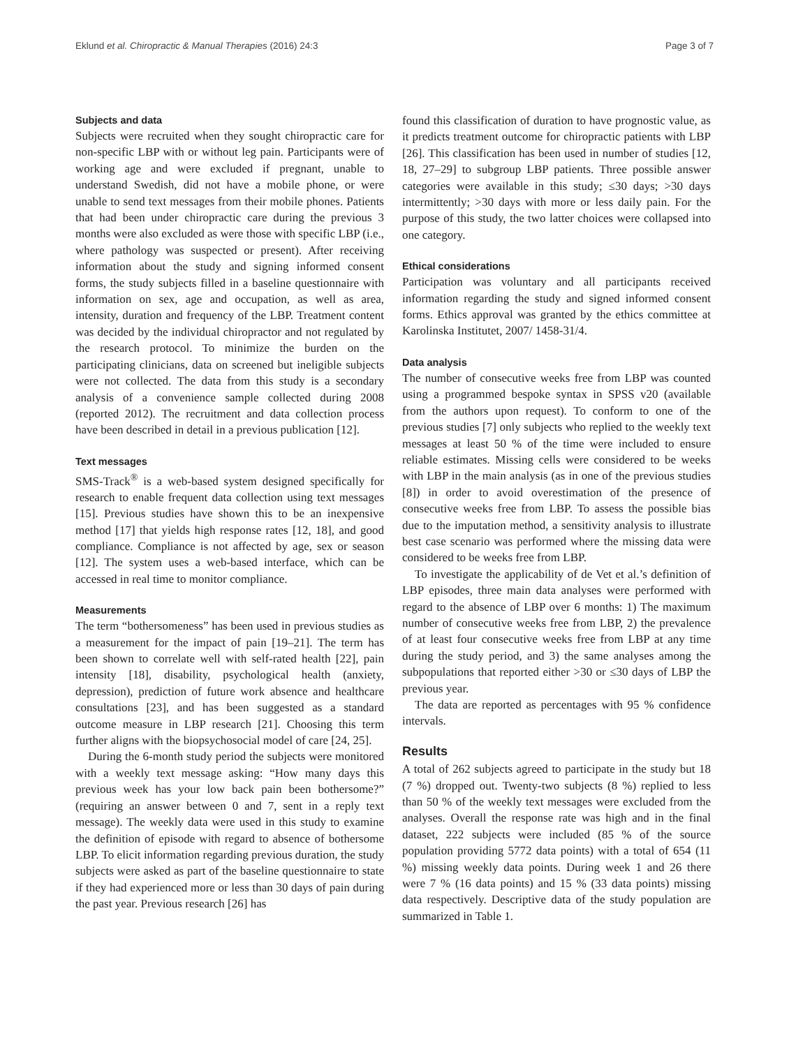Eklund et al. Chiropractic & Manual Therapies (2016) 24:3 Page 3 of 7
Subjects and data
Subjects were recruited when they sought chiropractic care for non-specific LBP with or without leg pain. Participants were of working age and were excluded if pregnant, unable to understand Swedish, did not have a mobile phone, or were unable to send text messages from their mobile phones. Patients that had been under chiropractic care during the previous 3 months were also excluded as were those with specific LBP (i.e., where pathology was suspected or present). After receiving information about the study and signing informed consent forms, the study subjects filled in a baseline questionnaire with information on sex, age and occupation, as well as area, intensity, duration and frequency of the LBP. Treatment content was decided by the individual chiropractor and not regulated by the research protocol. To minimize the burden on the participating clinicians, data on screened but ineligible subjects were not collected. The data from this study is a secondary analysis of a convenience sample collected during 2008 (reported 2012). The recruitment and data collection process have been described in detail in a previous publication [12].
Text messages
SMS-Track<sup>®</sup> is a web-based system designed specifically for research to enable frequent data collection using text messages [15]. Previous studies have shown this to be an inexpensive method [17] that yields high response rates [12, 18], and good compliance. Compliance is not affected by age, sex or season [12]. The system uses a web-based interface, which can be accessed in real time to monitor compliance.
Measurements
The term “bothersomeness” has been used in previous studies as a measurement for the impact of pain [19–21]. The term has been shown to correlate well with self-rated health [22], pain intensity [18], disability, psychological health (anxiety, depression), prediction of future work absence and healthcare consultations [23], and has been suggested as a standard outcome measure in LBP research [21]. Choosing this term further aligns with the biopsychosocial model of care [24, 25].
During the 6-month study period the subjects were monitored with a weekly text message asking: “How many days this previous week has your low back pain been bothersome?” (requiring an answer between 0 and 7, sent in a reply text message). The weekly data were used in this study to examine the definition of episode with regard to absence of bothersome LBP. To elicit information regarding previous duration, the study subjects were asked as part of the baseline questionnaire to state if they had experienced more or less than 30 days of pain during the past year. Previous research [26] has
found this classification of duration to have prognostic value, as it predicts treatment outcome for chiropractic patients with LBP [26]. This classification has been used in number of studies [12, 18, 27–29] to subgroup LBP patients. Three possible answer categories were available in this study; ≤30 days; >30 days intermittently; >30 days with more or less daily pain. For the purpose of this study, the two latter choices were collapsed into one category.
Ethical considerations
Participation was voluntary and all participants received information regarding the study and signed informed consent forms. Ethics approval was granted by the ethics committee at Karolinska Institutet, 2007/ 1458-31/4.
Data analysis
The number of consecutive weeks free from LBP was counted using a programmed bespoke syntax in SPSS v20 (available from the authors upon request). To conform to one of the previous studies [7] only subjects who replied to the weekly text messages at least 50 % of the time were included to ensure reliable estimates. Missing cells were considered to be weeks with LBP in the main analysis (as in one of the previous studies [8]) in order to avoid overestimation of the presence of consecutive weeks free from LBP. To assess the possible bias due to the imputation method, a sensitivity analysis to illustrate best case scenario was performed where the missing data were considered to be weeks free from LBP.
To investigate the applicability of de Vet et al.’s definition of LBP episodes, three main data analyses were performed with regard to the absence of LBP over 6 months: 1) The maximum number of consecutive weeks free from LBP, 2) the prevalence of at least four consecutive weeks free from LBP at any time during the study period, and 3) the same analyses among the subpopulations that reported either >30 or ≤30 days of LBP the previous year.
The data are reported as percentages with 95 % confidence intervals.
Results
A total of 262 subjects agreed to participate in the study but 18 (7 %) dropped out. Twenty-two subjects (8 %) replied to less than 50 % of the weekly text messages were excluded from the analyses. Overall the response rate was high and in the final dataset, 222 subjects were included (85 % of the source population providing 5772 data points) with a total of 654 (11 %) missing weekly data points. During week 1 and 26 there were 7 % (16 data points) and 15 % (33 data points) missing data respectively. Descriptive data of the study population are summarized in Table 1.